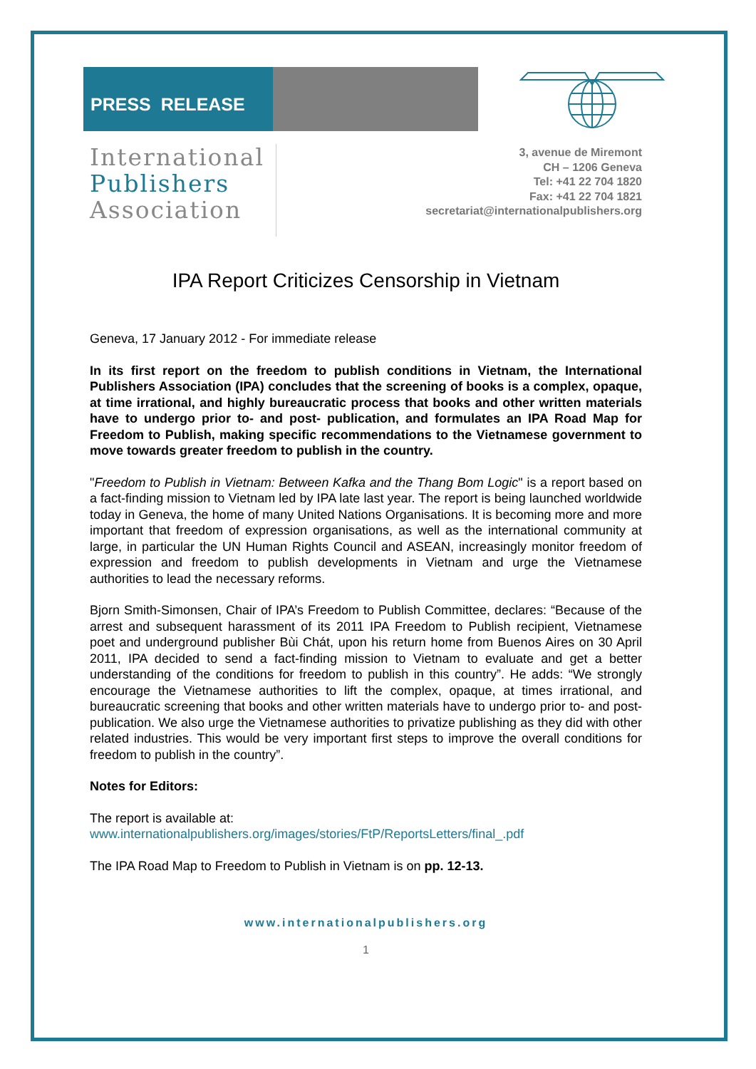PRESS RELEASE
International
Publishers
Association
3, avenue de Miremont
CH – 1206 Geneva
Tel: +41 22 704 1820
Fax: +41 22 704 1821
secretariat@internationalpublishers.org
IPA Report Criticizes Censorship in Vietnam
Geneva, 17 January 2012 - For immediate release
In its first report on the freedom to publish conditions in Vietnam, the International Publishers Association (IPA) concludes that the screening of books is a complex, opaque, at time irrational, and highly bureaucratic process that books and other written materials have to undergo prior to- and post- publication, and formulates an IPA Road Map for Freedom to Publish, making specific recommendations to the Vietnamese government to move towards greater freedom to publish in the country.
"Freedom to Publish in Vietnam: Between Kafka and the Thang Bom Logic" is a report based on a fact-finding mission to Vietnam led by IPA late last year. The report is being launched worldwide today in Geneva, the home of many United Nations Organisations. It is becoming more and more important that freedom of expression organisations, as well as the international community at large, in particular the UN Human Rights Council and ASEAN, increasingly monitor freedom of expression and freedom to publish developments in Vietnam and urge the Vietnamese authorities to lead the necessary reforms.
Bjorn Smith-Simonsen, Chair of IPA’s Freedom to Publish Committee, declares: “Because of the arrest and subsequent harassment of its 2011 IPA Freedom to Publish recipient, Vietnamese poet and underground publisher Bùi Chát, upon his return home from Buenos Aires on 30 April 2011, IPA decided to send a fact-finding mission to Vietnam to evaluate and get a better understanding of the conditions for freedom to publish in this country”. He adds: “We strongly encourage the Vietnamese authorities to lift the complex, opaque, at times irrational, and bureaucratic screening that books and other written materials have to undergo prior to- and post- publication. We also urge the Vietnamese authorities to privatize publishing as they did with other related industries. This would be very important first steps to improve the overall conditions for freedom to publish in the country”.
Notes for Editors:
The report is available at:
www.internationalpublishers.org/images/stories/FtP/ReportsLetters/final_.pdf
The IPA Road Map to Freedom to Publish in Vietnam is on pp. 12-13.
www.internationalpublishers.org
1